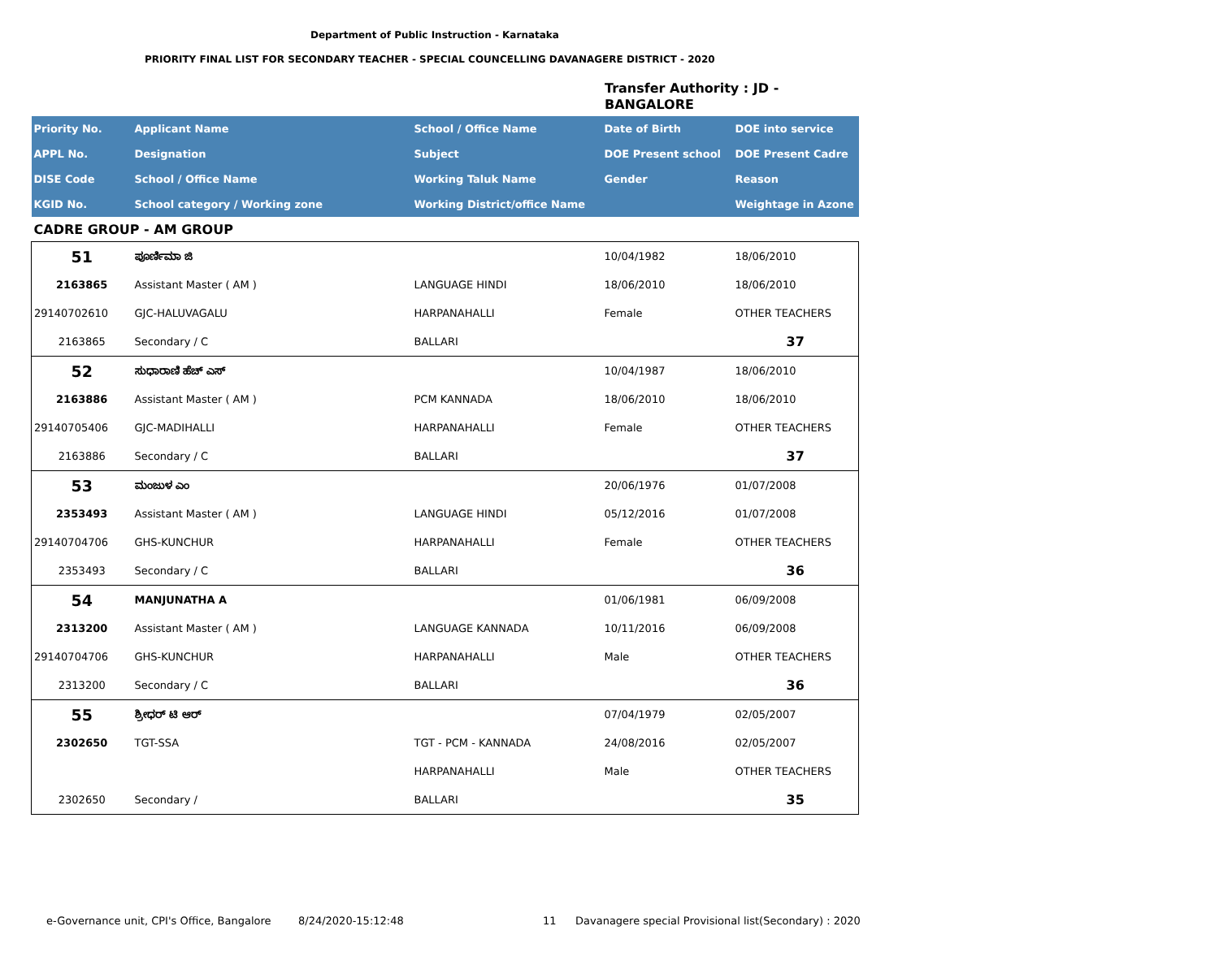Department of Public Instruction - Karnataka
PRIORITY FINAL LIST FOR SECONDARY TEACHER - SPECIAL COUNCELLING DAVANAGERE DISTRICT - 2020
Transfer Authority : JD -
BANGALORE
| Priority No. | Applicant Name | School / Office Name | Date of Birth | DOE into service |
| --- | --- | --- | --- | --- |
| APPL No. | Designation | Subject | DOE Present school | DOE Present Cadre |
| DISE Code | School / Office Name | Working Taluk Name | Gender | Reason |
| KGID No. | School category / Working zone | Working District/office Name | | Weightage in Azone |
| CADRE GROUP - AM GROUP | | | | |
| 51 | ಪೂರ್ಣಿಮಾ ಜಿ | | 10/04/1982 | 18/06/2010 |
| 2163865 | Assistant Master ( AM ) | LANGUAGE HINDI | 18/06/2010 | 18/06/2010 |
| 29140702610 | GJC-HALUVAGALU | HARPANAHALLI | Female | OTHER TEACHERS |
| 2163865 | Secondary / C | BALLARI | | 37 |
| 52 | ಸುಧಾರಾಣಿ ಹೆಚ್ ಎಸ್ | | 10/04/1987 | 18/06/2010 |
| 2163886 | Assistant Master ( AM ) | PCM KANNADA | 18/06/2010 | 18/06/2010 |
| 29140705406 | GJC-MADIHALLI | HARPANAHALLI | Female | OTHER TEACHERS |
| 2163886 | Secondary / C | BALLARI | | 37 |
| 53 | ಮಂಜುಳ ಎಂ | | 20/06/1976 | 01/07/2008 |
| 2353493 | Assistant Master ( AM ) | LANGUAGE HINDI | 05/12/2016 | 01/07/2008 |
| 29140704706 | GHS-KUNCHUR | HARPANAHALLI | Female | OTHER TEACHERS |
| 2353493 | Secondary / C | BALLARI | | 36 |
| 54 | MANJUNATHA A | | 01/06/1981 | 06/09/2008 |
| 2313200 | Assistant Master ( AM ) | LANGUAGE KANNADA | 10/11/2016 | 06/09/2008 |
| 29140704706 | GHS-KUNCHUR | HARPANAHALLI | Male | OTHER TEACHERS |
| 2313200 | Secondary / C | BALLARI | | 36 |
| 55 | ಶ್ರೀಧರ್ ಟಿ ಆರ್ | | 07/04/1979 | 02/05/2007 |
| 2302650 | TGT-SSA | TGT - PCM - KANNADA | 24/08/2016 | 02/05/2007 |
| | | HARPANAHALLI | Male | OTHER TEACHERS |
| 2302650 | Secondary / | BALLARI | | 35 |
e-Governance unit, CPI's Office, Bangalore
8/24/2020-15:12:48 11
Davanagere special Provisional list(Secondary) : 2020